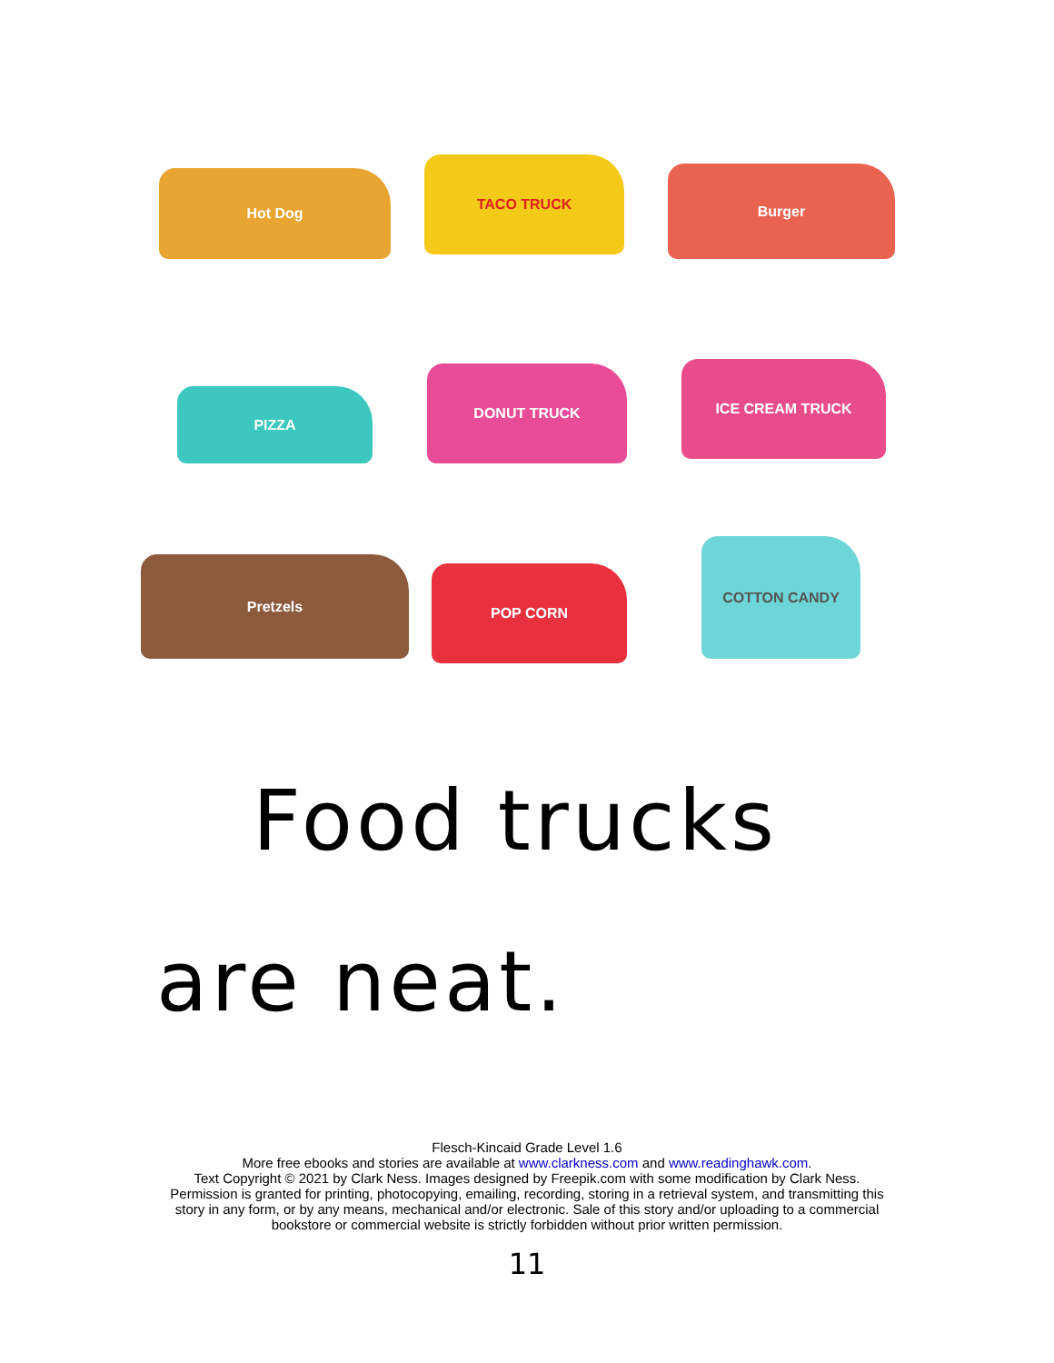Hot Dog
TACO TRUCK
Burger
PIZZA
DONUT TRUCK ICE CREAM TRUCK
Pretzels
POP CORN
COTTON CANDY
Food trucks
are neat.
Flesch-Kincaid Grade Level 1.6
More free ebooks and stories are available at www.clarkness.com and www.readinghawk.com.
Text Copyright © 2021 by Clark Ness. Images designed by Freepik.com with some modification by Clark Ness.
Permission is granted for printing, photocopying, emailing, recording, storing in a retrieval system, and transmitting this
story in any form, or by any means, mechanical and/or electronic. Sale of this story and/or uploading to a commercial
bookstore or commercial website is strictly forbidden without prior written permission.
11